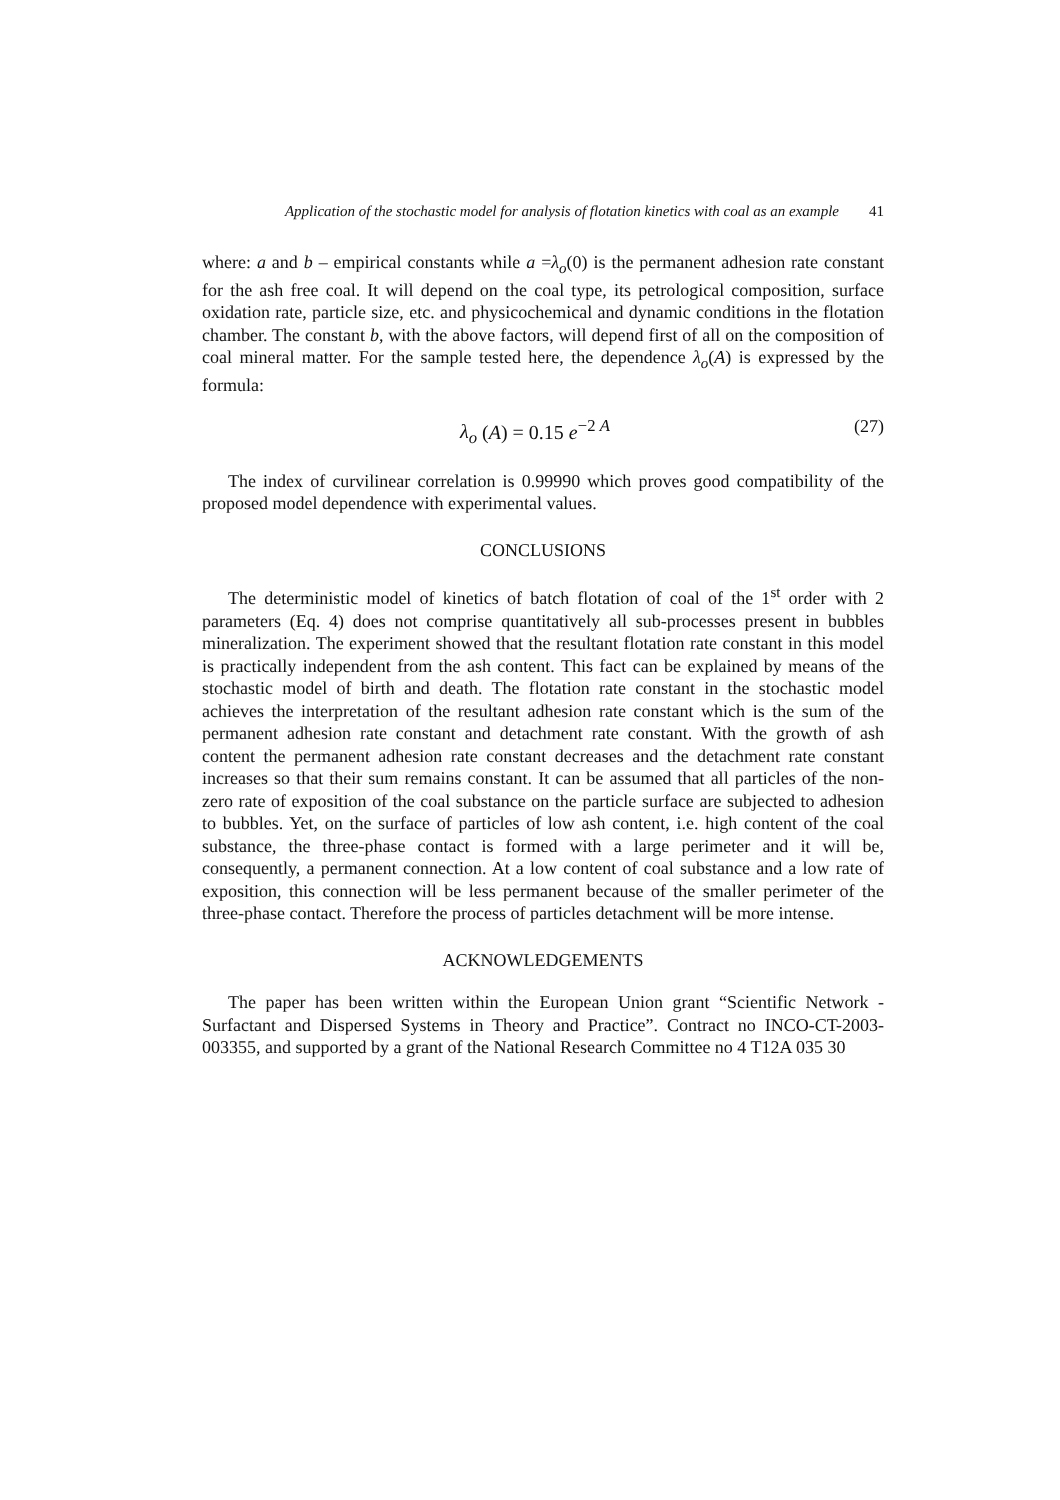Application of the stochastic model for analysis of flotation kinetics with coal as an example 41
where: a and b – empirical constants while a =λ<sub>o</sub>(0) is the permanent adhesion rate constant for the ash free coal. It will depend on the coal type, its petrological composition, surface oxidation rate, particle size, etc. and physicochemical and dynamic conditions in the flotation chamber. The constant b, with the above factors, will depend first of all on the composition of coal mineral matter. For the sample tested here, the dependence λ<sub>o</sub>(A) is expressed by the formula:
λ<sub>o</sub> (A) = 0.15 e<sup>−2 A</sup> (27)
The index of curvilinear correlation is 0.99990 which proves good compatibility of the proposed model dependence with experimental values.
CONCLUSIONS
The deterministic model of kinetics of batch flotation of coal of the 1<sup>st</sup> order with 2 parameters (Eq. 4) does not comprise quantitatively all sub-processes present in bubbles mineralization. The experiment showed that the resultant flotation rate constant in this model is practically independent from the ash content. This fact can be explained by means of the stochastic model of birth and death. The flotation rate constant in the stochastic model achieves the interpretation of the resultant adhesion rate constant which is the sum of the permanent adhesion rate constant and detachment rate constant. With the growth of ash content the permanent adhesion rate constant decreases and the detachment rate constant increases so that their sum remains constant. It can be assumed that all particles of the non-zero rate of exposition of the coal substance on the particle surface are subjected to adhesion to bubbles. Yet, on the surface of particles of low ash content, i.e. high content of the coal substance, the three-phase contact is formed with a large perimeter and it will be, consequently, a permanent connection. At a low content of coal substance and a low rate of exposition, this connection will be less permanent because of the smaller perimeter of the three-phase contact. Therefore the process of particles detachment will be more intense.
ACKNOWLEDGEMENTS
The paper has been written within the European Union grant “Scientific Network - Surfactant and Dispersed Systems in Theory and Practice”. Contract no INCO-CT-2003-003355, and supported by a grant of the National Research Committee no 4 T12A 035 30